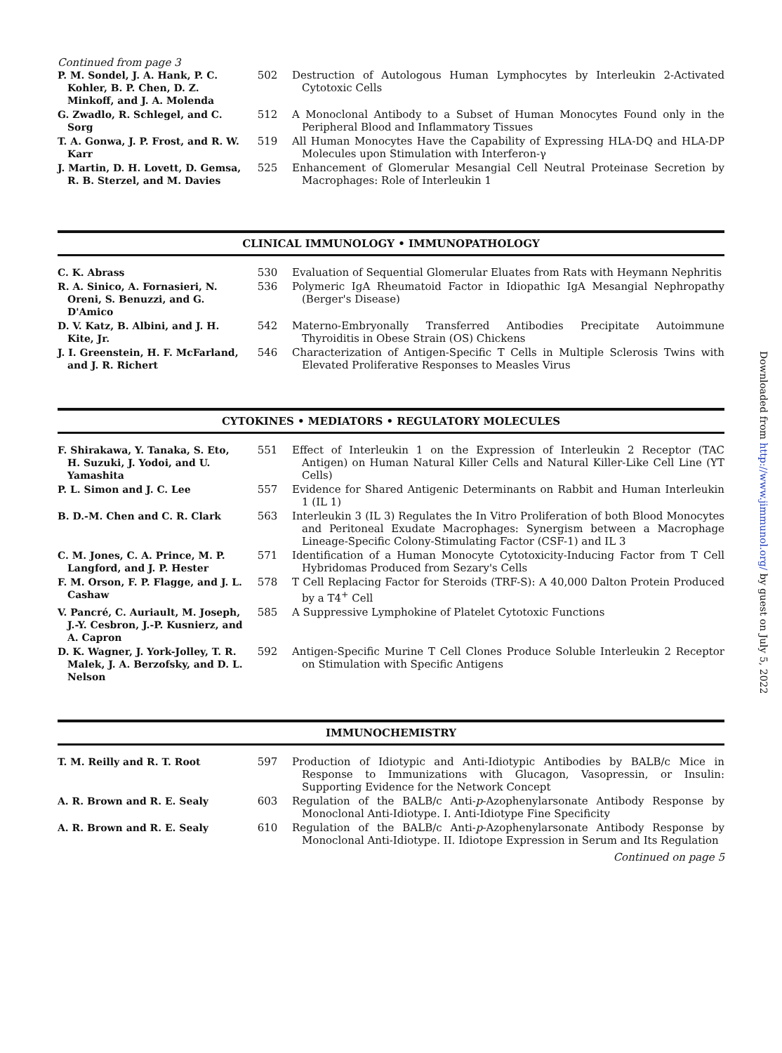Continued from page 3
| P. M. Sondel, J. A. Hank, P. C. Kohler, B. P. Chen, D. Z. Minkoff, and J. A. Molenda | 502 | Destruction of Autologous Human Lymphocytes by Interleukin 2-Activated Cytotoxic Cells |
| G. Zwadlo, R. Schlegel, and C. Sorg | 512 | A Monoclonal Antibody to a Subset of Human Monocytes Found only in the Peripheral Blood and Inflammatory Tissues |
| T. A. Gonwa, J. P. Frost, and R. W. Karr | 519 | All Human Monocytes Have the Capability of Expressing HLA-DQ and HLA-DP Molecules upon Stimulation with Interferon-γ |
| J. Martin, D. H. Lovett, D. Gemsa, R. B. Sterzel, and M. Davies | 525 | Enhancement of Glomerular Mesangial Cell Neutral Proteinase Secretion by Macrophages: Role of Interleukin 1 |
CLINICAL IMMUNOLOGY • IMMUNOPATHOLOGY
| C. K. Abrass | 530 | Evaluation of Sequential Glomerular Eluates from Rats with Heymann Nephritis |
| R. A. Sinico, A. Fornasieri, N. Oreni, S. Benuzzi, and G. D'Amico | 536 | Polymeric IgA Rheumatoid Factor in Idiopathic IgA Mesangial Nephropathy (Berger's Disease) |
| D. V. Katz, B. Albini, and J. H. Kite, Jr. | 542 | Materno-Embryonally Transferred Antibodies Precipitate Autoimmune Thyroiditis in Obese Strain (OS) Chickens |
| J. I. Greenstein, H. F. McFarland, and J. R. Richert | 546 | Characterization of Antigen-Specific T Cells in Multiple Sclerosis Twins with Elevated Proliferative Responses to Measles Virus |
CYTOKINES • MEDIATORS • REGULATORY MOLECULES
| F. Shirakawa, Y. Tanaka, S. Eto, H. Suzuki, J. Yodoi, and U. Yamashita | 551 | Effect of Interleukin 1 on the Expression of Interleukin 2 Receptor (TAC Antigen) on Human Natural Killer Cells and Natural Killer-Like Cell Line (YT Cells) |
| P. L. Simon and J. C. Lee | 557 | Evidence for Shared Antigenic Determinants on Rabbit and Human Interleukin 1 (IL 1) |
| B. D.-M. Chen and C. R. Clark | 563 | Interleukin 3 (IL 3) Regulates the In Vitro Proliferation of both Blood Monocytes and Peritoneal Exudate Macrophages: Synergism between a Macrophage Lineage-Specific Colony-Stimulating Factor (CSF-1) and IL 3 |
| C. M. Jones, C. A. Prince, M. P. Langford, and J. P. Hester | 571 | Identification of a Human Monocyte Cytotoxicity-Inducing Factor from T Cell Hybridomas Produced from Sezary's Cells |
| F. M. Orson, F. P. Flagge, and J. L. Cashaw | 578 | T Cell Replacing Factor for Steroids (TRF-S): A 40,000 Dalton Protein Produced by a T4<sup>+</sup> Cell |
| V. Pancré, C. Auriault, M. Joseph, J.-Y. Cesbron, J.-P. Kusnierz, and A. Capron | 585 | A Suppressive Lymphokine of Platelet Cytotoxic Functions |
| D. K. Wagner, J. York-Jolley, T. R. Malek, J. A. Berzofsky, and D. L. Nelson | 592 | Antigen-Specific Murine T Cell Clones Produce Soluble Interleukin 2 Receptor on Stimulation with Specific Antigens |
IMMUNOCHEMISTRY
| T. M. Reilly and R. T. Root | 597 | Production of Idiotypic and Anti-Idiotypic Antibodies by BALB/c Mice in Response to Immunizations with Glucagon, Vasopressin, or Insulin: Supporting Evidence for the Network Concept |
| A. R. Brown and R. E. Sealy | 603 | Regulation of the BALB/c Anti- p -Azophenylarsonate Antibody Response by Monoclonal Anti-Idiotype. I. Anti-Idiotype Fine Specificity |
| A. R. Brown and R. E. Sealy | 610 | Regulation of the BALB/c Anti- p -Azophenylarsonate Antibody Response by Monoclonal Anti-Idiotype. II. Idiotope Expression in Serum and Its Regulation |
Continued on page 5
Downloaded from http://www.jimmunol.org/ by guest on July 5, 2022